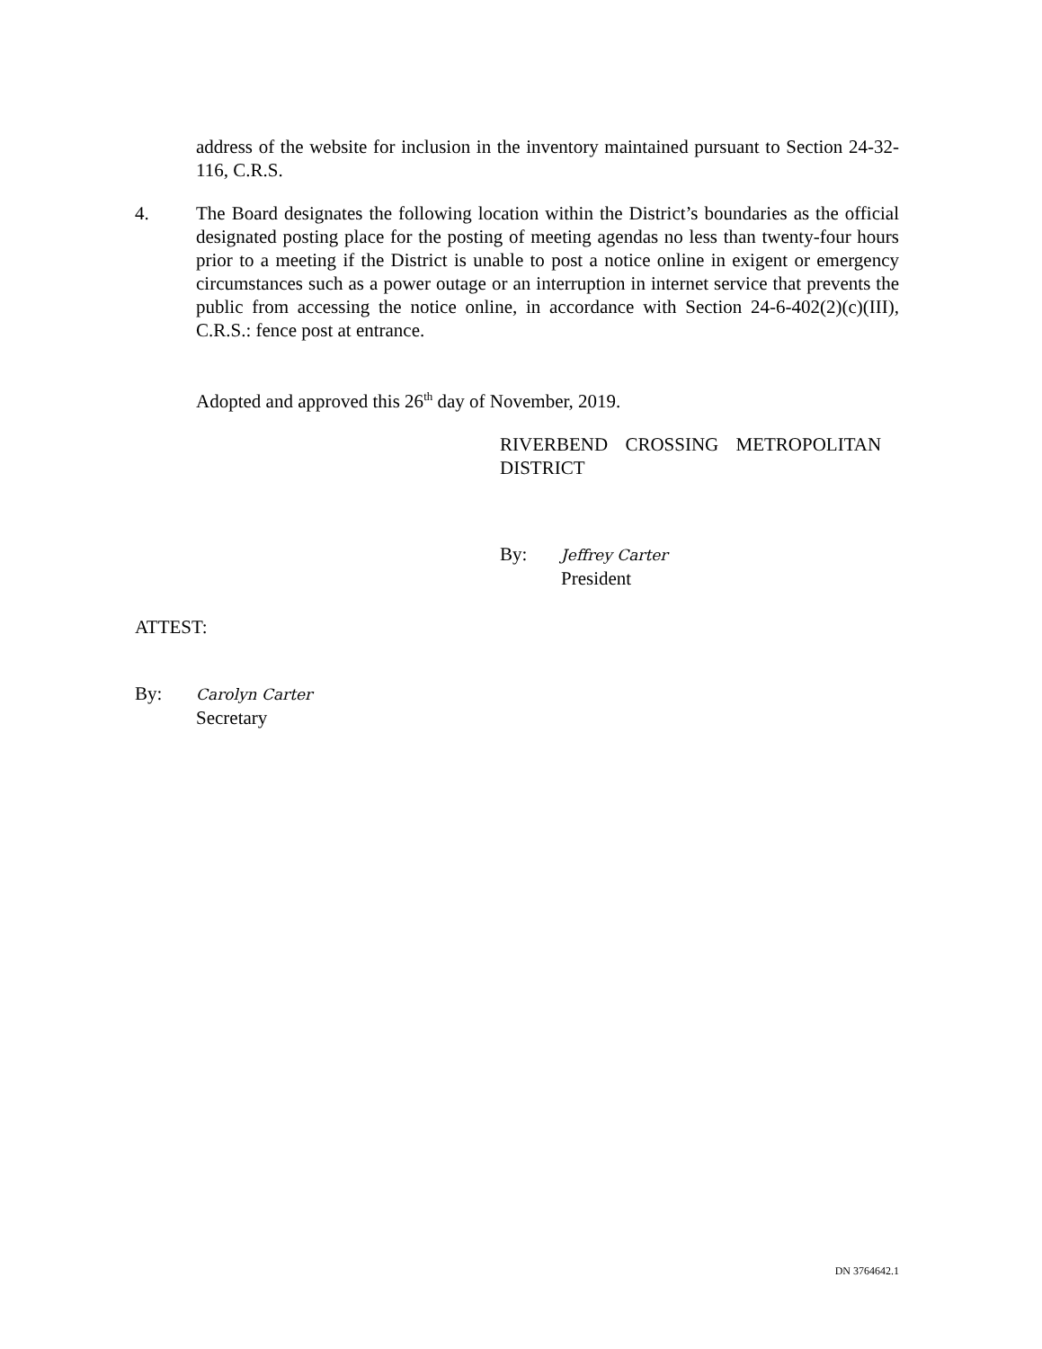address of the website for inclusion in the inventory maintained pursuant to Section 24-32-116, C.R.S.
4. The Board designates the following location within the District’s boundaries as the official designated posting place for the posting of meeting agendas no less than twenty-four hours prior to a meeting if the District is unable to post a notice online in exigent or emergency circumstances such as a power outage or an interruption in internet service that prevents the public from accessing the notice online, in accordance with Section 24-6-402(2)(c)(III), C.R.S.: fence post at entrance.
Adopted and approved this 26<sup>th</sup> day of November, 2019.
RIVERBEND CROSSING METROPOLITAN
DISTRICT
By: Jeffrey Carter
President
ATTEST:
By: Carolyn Carter
Secretary
DN 3764642.1